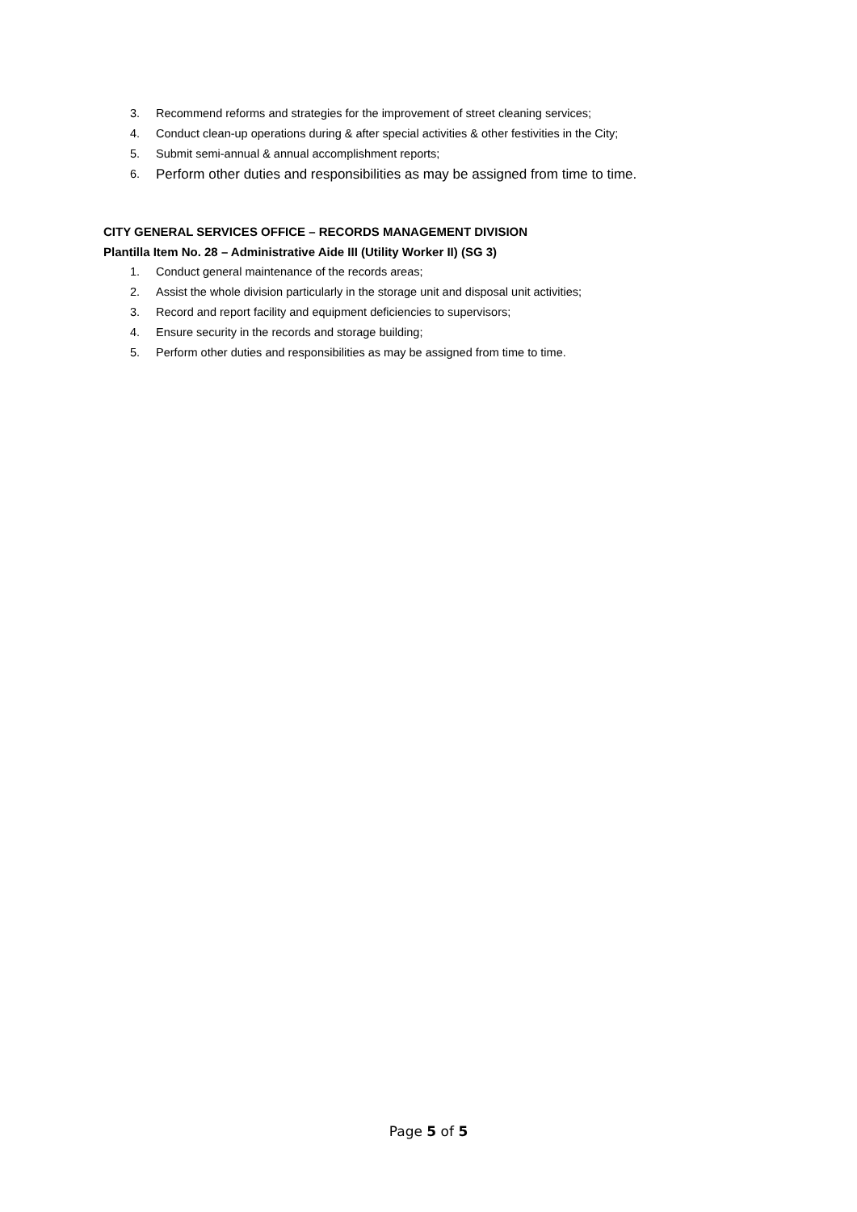3. Recommend reforms and strategies for the improvement of street cleaning services;
4. Conduct clean-up operations during & after special activities & other festivities in the City;
5. Submit semi-annual & annual accomplishment reports;
6. Perform other duties and responsibilities as may be assigned from time to time.
CITY GENERAL SERVICES OFFICE – RECORDS MANAGEMENT DIVISION
Plantilla Item No. 28 – Administrative Aide III (Utility Worker II) (SG 3)
1. Conduct general maintenance of the records areas;
2. Assist the whole division particularly in the storage unit and disposal unit activities;
3. Record and report facility and equipment deficiencies to supervisors;
4. Ensure security in the records and storage building;
5. Perform other duties and responsibilities as may be assigned from time to time.
Page 5 of 5